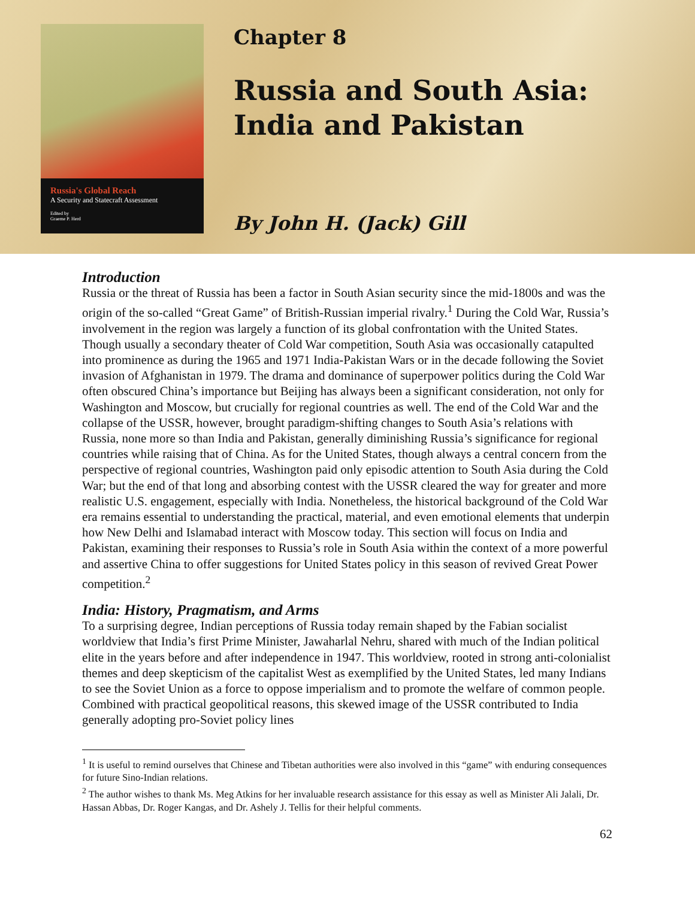Russia's Global Reach
A Security and Statecraft Assessment
Edited by
Graeme P. Herd
Chapter 8
Russia and South Asia:
India and Pakistan
By John H. (Jack) Gill
Introduction
Russia or the threat of Russia has been a factor in South Asian security since the mid-1800s and was the origin of the so-called “Great Game” of British-Russian imperial rivalry.<sup>1</sup> During the Cold War, Russia’s involvement in the region was largely a function of its global confrontation with the United States. Though usually a secondary theater of Cold War competition, South Asia was occasionally catapulted into prominence as during the 1965 and 1971 India-Pakistan Wars or in the decade following the Soviet invasion of Afghanistan in 1979. The drama and dominance of superpower politics during the Cold War often obscured China’s importance but Beijing has always been a significant consideration, not only for Washington and Moscow, but crucially for regional countries as well. The end of the Cold War and the collapse of the USSR, however, brought paradigm-shifting changes to South Asia’s relations with Russia, none more so than India and Pakistan, generally diminishing Russia’s significance for regional countries while raising that of China. As for the United States, though always a central concern from the perspective of regional countries, Washington paid only episodic attention to South Asia during the Cold War; but the end of that long and absorbing contest with the USSR cleared the way for greater and more realistic U.S. engagement, especially with India. Nonetheless, the historical background of the Cold War era remains essential to understanding the practical, material, and even emotional elements that underpin how New Delhi and Islamabad interact with Moscow today. This section will focus on India and Pakistan, examining their responses to Russia’s role in South Asia within the context of a more powerful and assertive China to offer suggestions for United States policy in this season of revived Great Power competition.<sup>2</sup>
India: History, Pragmatism, and Arms
To a surprising degree, Indian perceptions of Russia today remain shaped by the Fabian socialist worldview that India’s first Prime Minister, Jawaharlal Nehru, shared with much of the Indian political elite in the years before and after independence in 1947. This worldview, rooted in strong anti-colonialist themes and deep skepticism of the capitalist West as exemplified by the United States, led many Indians to see the Soviet Union as a force to oppose imperialism and to promote the welfare of common people. Combined with practical geopolitical reasons, this skewed image of the USSR contributed to India generally adopting pro-Soviet policy lines
<sup>1</sup> It is useful to remind ourselves that Chinese and Tibetan authorities were also involved in this “game” with enduring consequences for future Sino-Indian relations.
<sup>2</sup> The author wishes to thank Ms. Meg Atkins for her invaluable research assistance for this essay as well as Minister Ali Jalali, Dr. Hassan Abbas, Dr. Roger Kangas, and Dr. Ashely J. Tellis for their helpful comments.
62